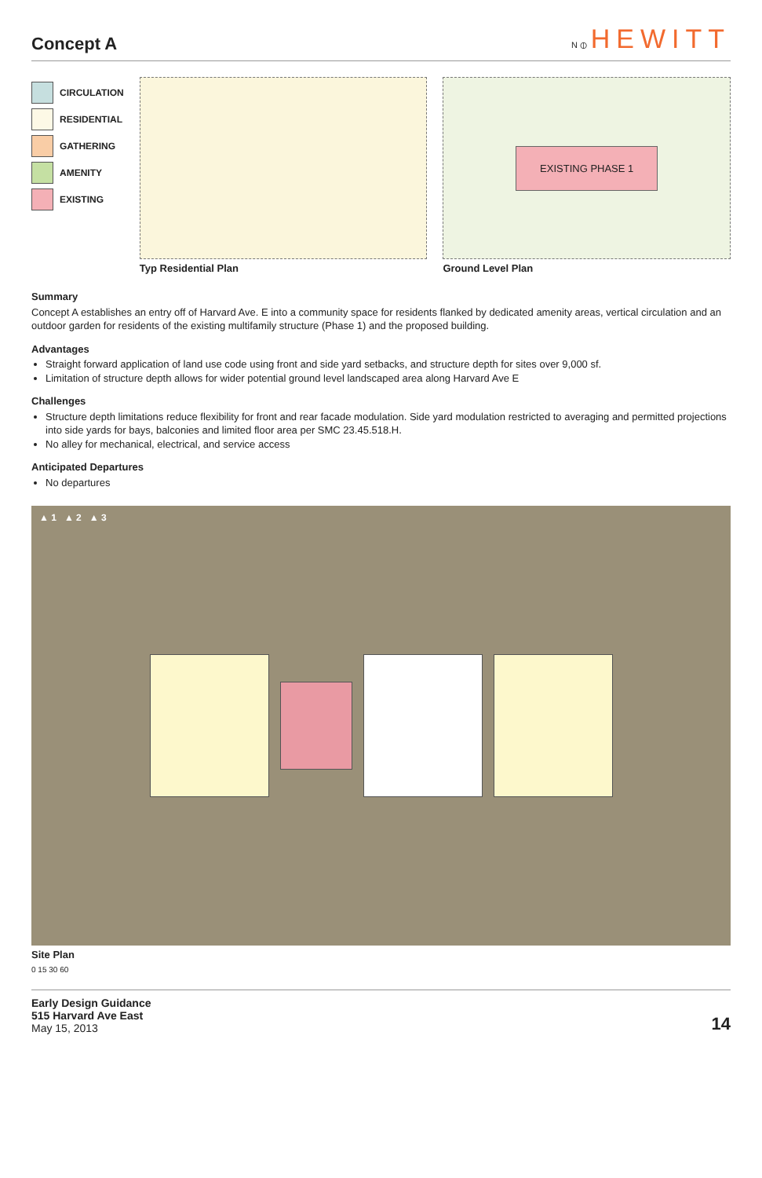Concept A
N ⦶ HEWITT
CIRCULATION
RESIDENTIAL
GATHERING
AMENITY
EXISTING
Typ Residential Plan
EXISTING PHASE 1
Ground Level Plan
Summary
Concept A establishes an entry off of Harvard Ave. E into a community space for residents flanked by dedicated amenity areas, vertical circulation and an outdoor garden for residents of the existing multifamily structure (Phase 1) and the proposed building.
Advantages
Straight forward application of land use code using front and side yard setbacks, and structure depth for sites over 9,000 sf.
Limitation of structure depth allows for wider potential ground level landscaped area along Harvard Ave E
Challenges
Structure depth limitations reduce flexibility for front and rear facade modulation. Side yard modulation restricted to averaging and permitted projections into side yards for bays, balconies and limited floor area per SMC 23.45.518.H.
No alley for mechanical, electrical, and service access
Anticipated Departures
No departures
▲ 1 ▲ 2 ▲ 3
Site Plan
0 15 30 60
Early Design Guidance
515 Harvard Ave East
May 15, 2013
14